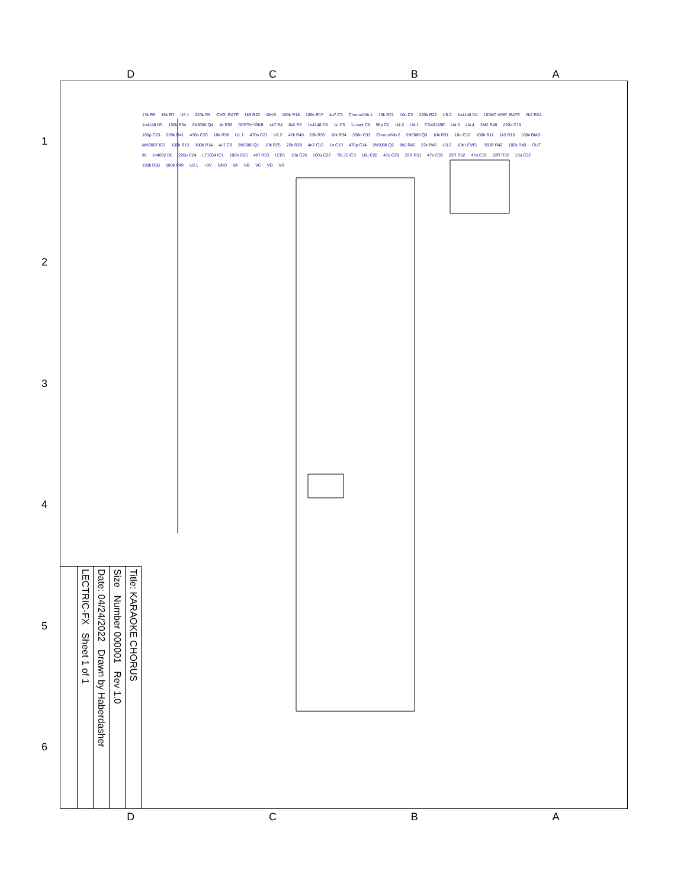DCBA
DCBA
123456
Title: KARAOKE CHORUS
Size Number 000001 Rev 1.0
Date: 04/24/2022 Drawn by Haberdasher
LECTRIC-FX Sheet 1 of 1
13k R8 15k R7 U5.1 220k R9 CHO_RATE 1k5 R20 10KB 100k R18 180k R17 4u7 C3 Chorus/Vib.1 18k R21 10u C2 220k R22 U5.2 1n4148 D4 100KC VIBE_RATE 2k2 R24 1n4148 D5 100k R54 2N5088 Q4 1k R55 DEPTH 50KB 4k7 R4 8k2 R5 1n4148 D3 1u C5 1u tant C8 56p C2 U4.2 U4.1 CD4011BE U4.3 U4.4 2M2 R48 220n C19 100p C23 220k R41 470n C20 10k R38 U1.1 470n C21 U1.2 47k R40 22k R35 10k R34 330n C33 Chorus/Vib.2 2N5088 Q3 10k R31 10u C10 100k R11 1k2 R10 100k BIAS MN3007 IC2 100k R13 100k R14 4u7 C9 2N5088 Q1 10k R25 22k R28 4n7 C12 1n C13 470p C14 2N5088 Q2 8k2 R45 22k R46 U3.2 10k LEVEL 560R R42 100k R43 OUT IN 1n4002 D6 220u C24 LT1054 IC1 100n C25 4k7 R53 LED1 10u C26 100u C27 78L15 IC3 10u C28 47u C29 22R R51 47u C30 22R R52 47u C31 22R R32 10u C32 100k R50 100k R49 U3.1 +9V GND VA VB VC VD VR